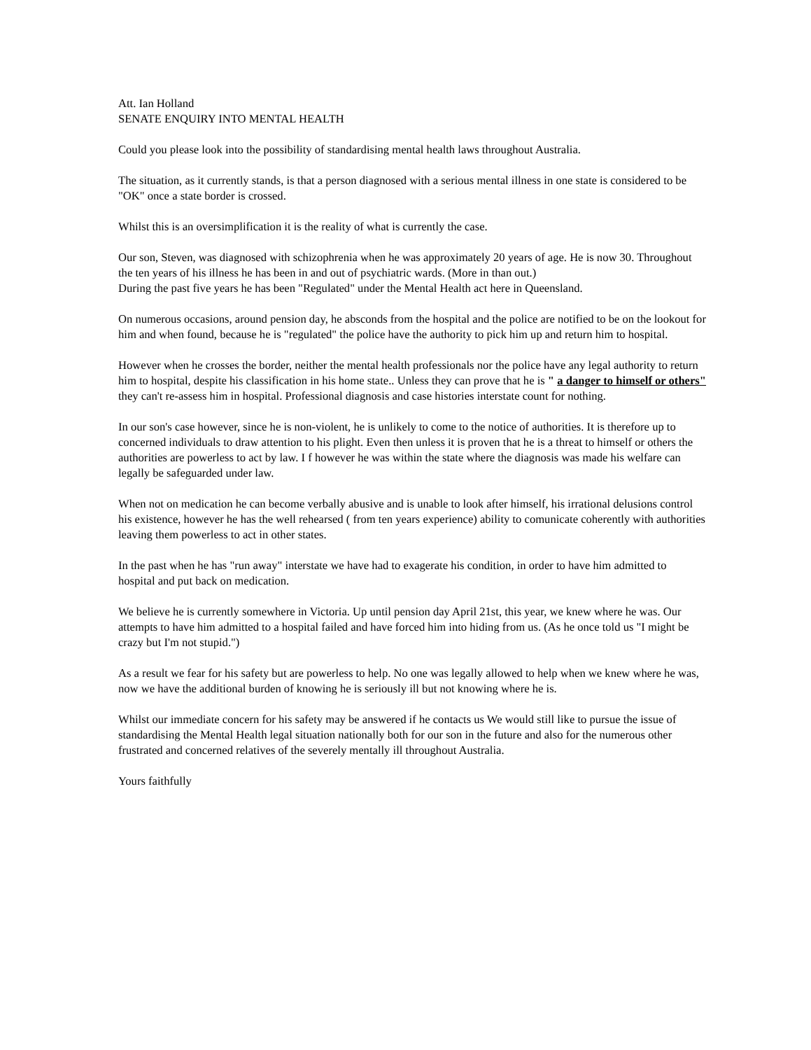Att. Ian Holland
SENATE ENQUIRY INTO MENTAL HEALTH
Could you please look into the possibility of standardising mental health laws throughout Australia.
The situation, as it currently stands, is that a person diagnosed with a serious mental illness in one state is considered to be "OK" once a state border is crossed.
Whilst this is an oversimplification it is the reality of what is currently the case.
Our son, Steven, was diagnosed with schizophrenia when he was approximately 20 years of age. He is now 30. Throughout the ten years of his illness he has been in and out of psychiatric wards. (More in than out.)
During the past five years he has been "Regulated" under the Mental Health act here in Queensland.
On numerous occasions, around pension day, he absconds from the hospital and the police are notified to be on the lookout for him and when found, because he is "regulated" the police have the authority to pick him up and return him to hospital.
However when he crosses the border, neither the mental health professionals nor the police have any legal authority to return him to hospital, despite his classification in his home state.. Unless they can prove that he is " a danger to himself or others" they can't re-assess him in hospital. Professional diagnosis and case histories interstate count for nothing.
In our son's case however, since he is non-violent, he is unlikely to come to the notice of authorities. It is therefore up to concerned individuals to draw attention to his plight. Even then unless it is proven that he is a threat to himself or others the authorities are powerless to act by law. I f however he was within the state where the diagnosis was made his welfare can legally be safeguarded under law.
When not on medication he can become verbally abusive and is unable to look after himself, his irrational delusions control his existence, however he has the well rehearsed ( from ten years experience) ability to comunicate coherently with authorities leaving them powerless to act in other states.
In the past when he has "run away" interstate we have had to exagerate his condition, in order to have him admitted to hospital and put back on medication.
We believe he is currently somewhere in Victoria. Up until pension day April 21st, this year, we knew where he was. Our attempts to have him admitted to a hospital failed and have forced him into hiding from us. (As he once told us "I might be crazy but I'm not stupid.")
As a result we fear for his safety but are powerless to help. No one was legally allowed to help when we knew where he was, now we have the additional burden of knowing he is seriously ill but not knowing where he is.
Whilst our immediate concern for his safety may be answered if he contacts us We would still like to pursue the issue of standardising the Mental Health legal situation nationally both for our son in the future and also for the numerous other frustrated and concerned relatives of the severely mentally ill throughout Australia.
Yours faithfully